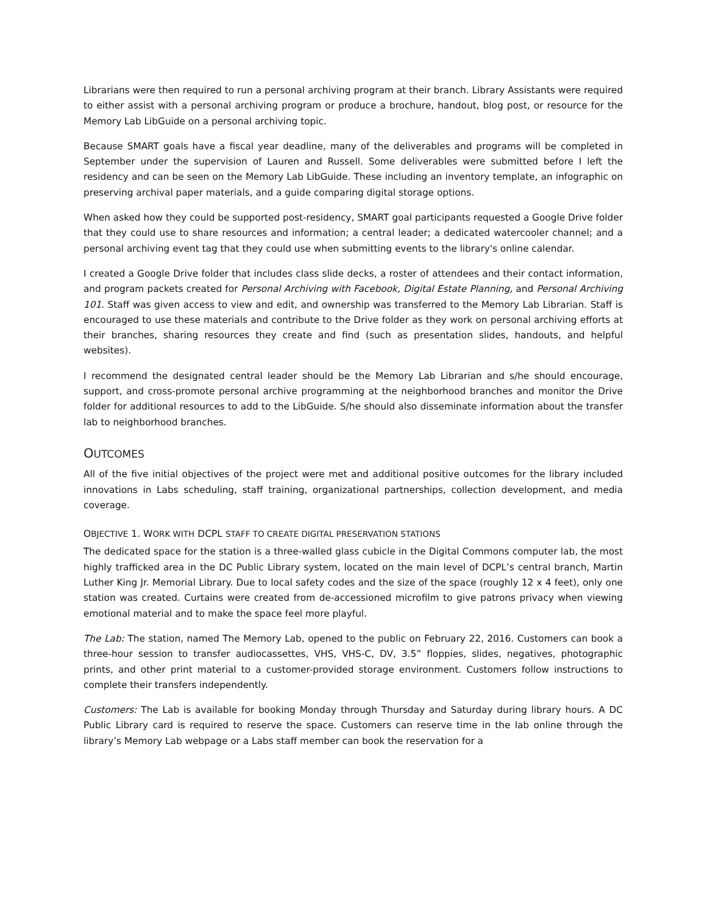Librarians were then required to run a personal archiving program at their branch. Library Assistants were required to either assist with a personal archiving program or produce a brochure, handout, blog post, or resource for the Memory Lab LibGuide on a personal archiving topic.
Because SMART goals have a fiscal year deadline, many of the deliverables and programs will be completed in September under the supervision of Lauren and Russell. Some deliverables were submitted before I left the residency and can be seen on the Memory Lab LibGuide. These including an inventory template, an infographic on preserving archival paper materials, and a guide comparing digital storage options.
When asked how they could be supported post-residency, SMART goal participants requested a Google Drive folder that they could use to share resources and information; a central leader; a dedicated watercooler channel; and a personal archiving event tag that they could use when submitting events to the library's online calendar.
I created a Google Drive folder that includes class slide decks, a roster of attendees and their contact information, and program packets created for Personal Archiving with Facebook, Digital Estate Planning, and Personal Archiving 101. Staff was given access to view and edit, and ownership was transferred to the Memory Lab Librarian. Staff is encouraged to use these materials and contribute to the Drive folder as they work on personal archiving efforts at their branches, sharing resources they create and find (such as presentation slides, handouts, and helpful websites).
I recommend the designated central leader should be the Memory Lab Librarian and s/he should encourage, support, and cross-promote personal archive programming at the neighborhood branches and monitor the Drive folder for additional resources to add to the LibGuide. S/he should also disseminate information about the transfer lab to neighborhood branches.
OUTCOMES
All of the five initial objectives of the project were met and additional positive outcomes for the library included innovations in Labs scheduling, staff training, organizational partnerships, collection development, and media coverage.
OBJECTIVE 1. WORK WITH DCPL STAFF TO CREATE DIGITAL PRESERVATION STATIONS
The dedicated space for the station is a three-walled glass cubicle in the Digital Commons computer lab, the most highly trafficked area in the DC Public Library system, located on the main level of DCPL’s central branch, Martin Luther King Jr. Memorial Library. Due to local safety codes and the size of the space (roughly 12 x 4 feet), only one station was created. Curtains were created from de-accessioned microfilm to give patrons privacy when viewing emotional material and to make the space feel more playful.
The Lab: The station, named The Memory Lab, opened to the public on February 22, 2016. Customers can book a three-hour session to transfer audiocassettes, VHS, VHS-C, DV, 3.5” floppies, slides, negatives, photographic prints, and other print material to a customer-provided storage environment. Customers follow instructions to complete their transfers independently.
Customers: The Lab is available for booking Monday through Thursday and Saturday during library hours. A DC Public Library card is required to reserve the space. Customers can reserve time in the lab online through the library’s Memory Lab webpage or a Labs staff member can book the reservation for a